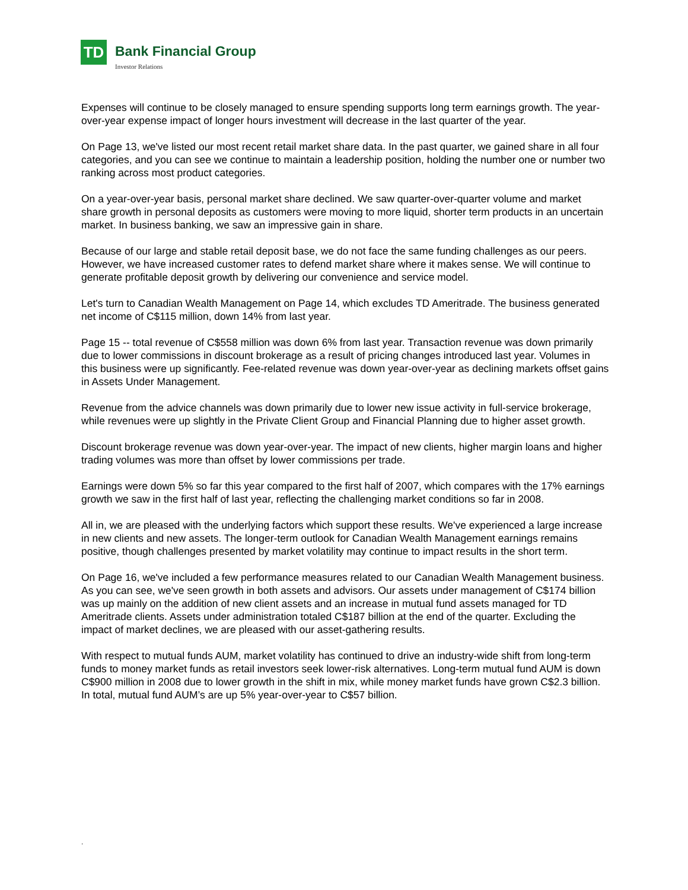TD
Bank Financial Group
Investor Relations
Expenses will continue to be closely managed to ensure spending supports long term earnings growth. The year-over-year expense impact of longer hours investment will decrease in the last quarter of the year.
On Page 13, we've listed our most recent retail market share data. In the past quarter, we gained share in all four categories, and you can see we continue to maintain a leadership position, holding the number one or number two ranking across most product categories.
On a year-over-year basis, personal market share declined. We saw quarter-over-quarter volume and market share growth in personal deposits as customers were moving to more liquid, shorter term products in an uncertain market. In business banking, we saw an impressive gain in share.
Because of our large and stable retail deposit base, we do not face the same funding challenges as our peers. However, we have increased customer rates to defend market share where it makes sense. We will continue to generate profitable deposit growth by delivering our convenience and service model.
Let's turn to Canadian Wealth Management on Page 14, which excludes TD Ameritrade. The business generated net income of C$115 million, down 14% from last year.
Page 15 -- total revenue of C$558 million was down 6% from last year. Transaction revenue was down primarily due to lower commissions in discount brokerage as a result of pricing changes introduced last year. Volumes in this business were up significantly. Fee-related revenue was down year-over-year as declining markets offset gains in Assets Under Management.
Revenue from the advice channels was down primarily due to lower new issue activity in full-service brokerage, while revenues were up slightly in the Private Client Group and Financial Planning due to higher asset growth.
Discount brokerage revenue was down year-over-year. The impact of new clients, higher margin loans and higher trading volumes was more than offset by lower commissions per trade.
Earnings were down 5% so far this year compared to the first half of 2007, which compares with the 17% earnings growth we saw in the first half of last year, reflecting the challenging market conditions so far in 2008.
All in, we are pleased with the underlying factors which support these results. We've experienced a large increase in new clients and new assets. The longer-term outlook for Canadian Wealth Management earnings remains positive, though challenges presented by market volatility may continue to impact results in the short term.
On Page 16, we've included a few performance measures related to our Canadian Wealth Management business. As you can see, we've seen growth in both assets and advisors. Our assets under management of C$174 billion was up mainly on the addition of new client assets and an increase in mutual fund assets managed for TD Ameritrade clients. Assets under administration totaled C$187 billion at the end of the quarter. Excluding the impact of market declines, we are pleased with our asset-gathering results.
With respect to mutual funds AUM, market volatility has continued to drive an industry-wide shift from long-term funds to money market funds as retail investors seek lower-risk alternatives. Long-term mutual fund AUM is down C$900 million in 2008 due to lower growth in the shift in mix, while money market funds have grown C$2.3 billion. In total, mutual fund AUM’s are up 5% year-over-year to C$57 billion.
.